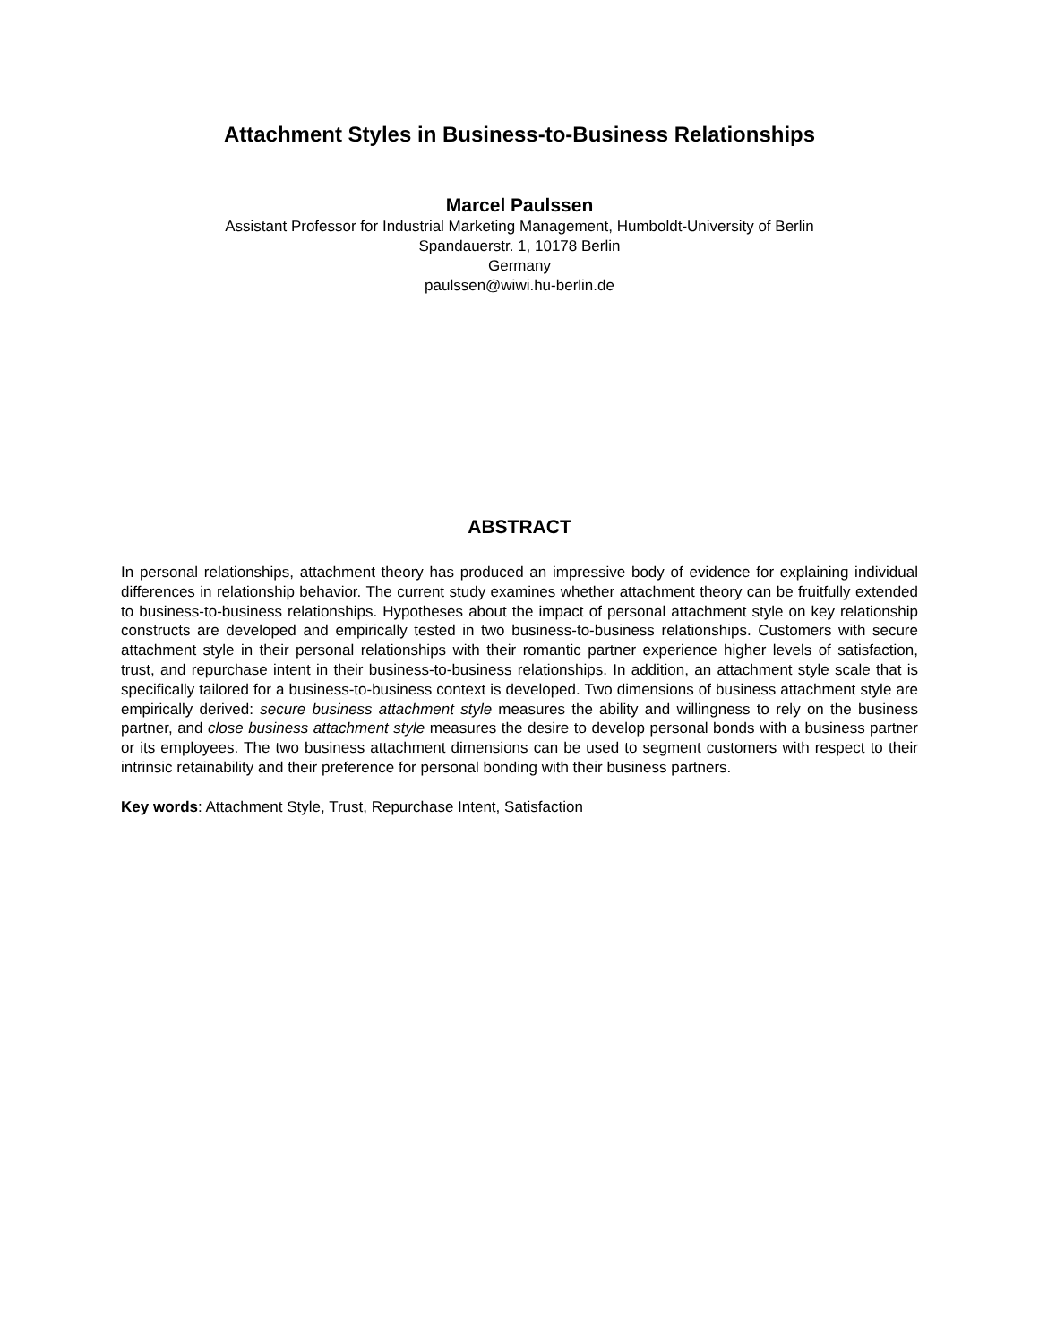Attachment Styles in Business-to-Business Relationships
Marcel Paulssen
Assistant Professor for Industrial Marketing Management, Humboldt-University of Berlin
Spandauerstr. 1, 10178 Berlin
Germany
paulssen@wiwi.hu-berlin.de
ABSTRACT
In personal relationships, attachment theory has produced an impressive body of evidence for explaining individual differences in relationship behavior. The current study examines whether attachment theory can be fruitfully extended to business-to-business relationships. Hypotheses about the impact of personal attachment style on key relationship constructs are developed and empirically tested in two business-to-business relationships. Customers with secure attachment style in their personal relationships with their romantic partner experience higher levels of satisfaction, trust, and repurchase intent in their business-to-business relationships. In addition, an attachment style scale that is specifically tailored for a business-to-business context is developed. Two dimensions of business attachment style are empirically derived: secure business attachment style measures the ability and willingness to rely on the business partner, and close business attachment style measures the desire to develop personal bonds with a business partner or its employees. The two business attachment dimensions can be used to segment customers with respect to their intrinsic retainability and their preference for personal bonding with their business partners.
Key words: Attachment Style, Trust, Repurchase Intent, Satisfaction